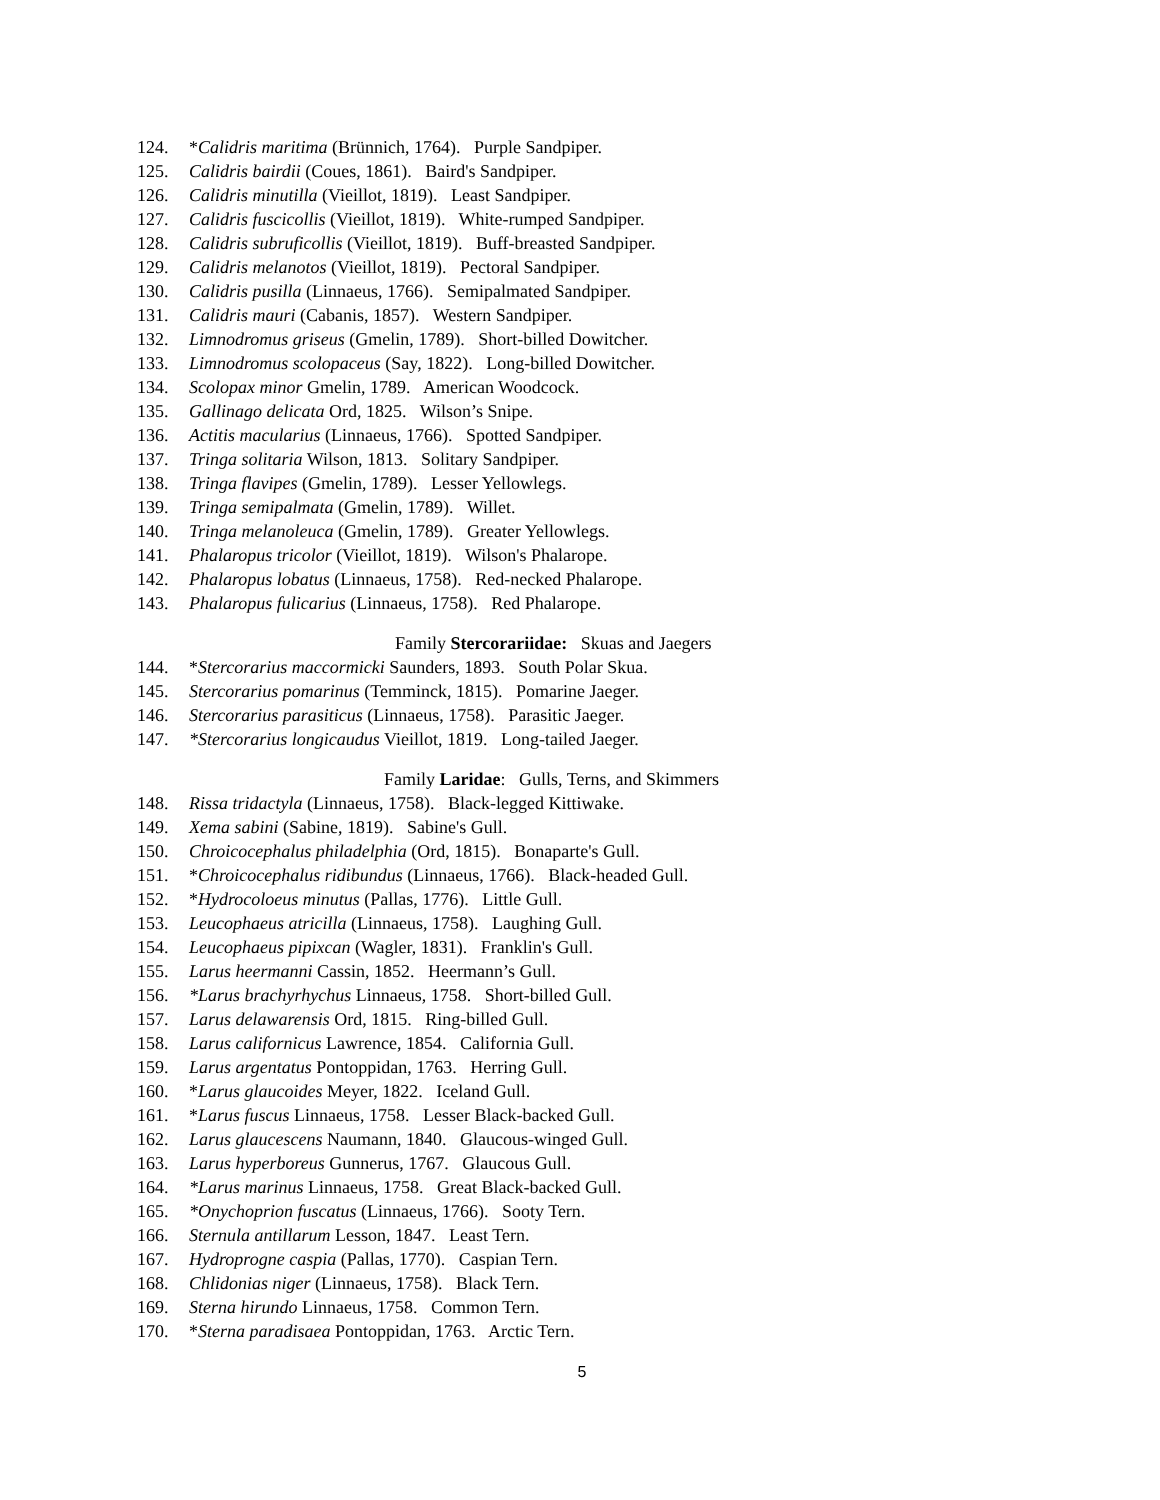124. *Calidris maritima (Brünnich, 1764). Purple Sandpiper.
125. Calidris bairdii (Coues, 1861). Baird's Sandpiper.
126. Calidris minutilla (Vieillot, 1819). Least Sandpiper.
127. Calidris fuscicollis (Vieillot, 1819). White-rumped Sandpiper.
128. Calidris subruficollis (Vieillot, 1819). Buff-breasted Sandpiper.
129. Calidris melanotos (Vieillot, 1819). Pectoral Sandpiper.
130. Calidris pusilla (Linnaeus, 1766). Semipalmated Sandpiper.
131. Calidris mauri (Cabanis, 1857). Western Sandpiper.
132. Limnodromus griseus (Gmelin, 1789). Short-billed Dowitcher.
133. Limnodromus scolopaceus (Say, 1822). Long-billed Dowitcher.
134. Scolopax minor Gmelin, 1789. American Woodcock.
135. Gallinago delicata Ord, 1825. Wilson’s Snipe.
136. Actitis macularius (Linnaeus, 1766). Spotted Sandpiper.
137. Tringa solitaria Wilson, 1813. Solitary Sandpiper.
138. Tringa flavipes (Gmelin, 1789). Lesser Yellowlegs.
139. Tringa semipalmata (Gmelin, 1789). Willet.
140. Tringa melanoleuca (Gmelin, 1789). Greater Yellowlegs.
141. Phalaropus tricolor (Vieillot, 1819). Wilson's Phalarope.
142. Phalaropus lobatus (Linnaeus, 1758). Red-necked Phalarope.
143. Phalaropus fulicarius (Linnaeus, 1758). Red Phalarope.
Family Stercorariidae: Skuas and Jaegers
144. *Stercorarius maccormicki Saunders, 1893. South Polar Skua.
145. Stercorarius pomarinus (Temminck, 1815). Pomarine Jaeger.
146. Stercorarius parasiticus (Linnaeus, 1758). Parasitic Jaeger.
147. *Stercorarius longicaudus Vieillot, 1819. Long-tailed Jaeger.
Family Laridae: Gulls, Terns, and Skimmers
148. Rissa tridactyla (Linnaeus, 1758). Black-legged Kittiwake.
149. Xema sabini (Sabine, 1819). Sabine's Gull.
150. Chroicocephalus philadelphia (Ord, 1815). Bonaparte's Gull.
151. *Chroicocephalus ridibundus (Linnaeus, 1766). Black-headed Gull.
152. *Hydrocoloeus minutus (Pallas, 1776). Little Gull.
153. Leucophaeus atricilla (Linnaeus, 1758). Laughing Gull.
154. Leucophaeus pipixcan (Wagler, 1831). Franklin's Gull.
155. Larus heermanni Cassin, 1852. Heermann’s Gull.
156. *Larus brachyrhychus Linnaeus, 1758. Short-billed Gull.
157. Larus delawarensis Ord, 1815. Ring-billed Gull.
158. Larus californicus Lawrence, 1854. California Gull.
159. Larus argentatus Pontoppidan, 1763. Herring Gull.
160. *Larus glaucoides Meyer, 1822. Iceland Gull.
161. *Larus fuscus Linnaeus, 1758. Lesser Black-backed Gull.
162. Larus glaucescens Naumann, 1840. Glaucous-winged Gull.
163. Larus hyperboreus Gunnerus, 1767. Glaucous Gull.
164. *Larus marinus Linnaeus, 1758. Great Black-backed Gull.
165. *Onychoprion fuscatus (Linnaeus, 1766). Sooty Tern.
166. Sternula antillarum Lesson, 1847. Least Tern.
167. Hydroprogne caspia (Pallas, 1770). Caspian Tern.
168. Chlidonias niger (Linnaeus, 1758). Black Tern.
169. Sterna hirundo Linnaeus, 1758. Common Tern.
170. *Sterna paradisaea Pontoppidan, 1763. Arctic Tern.
5